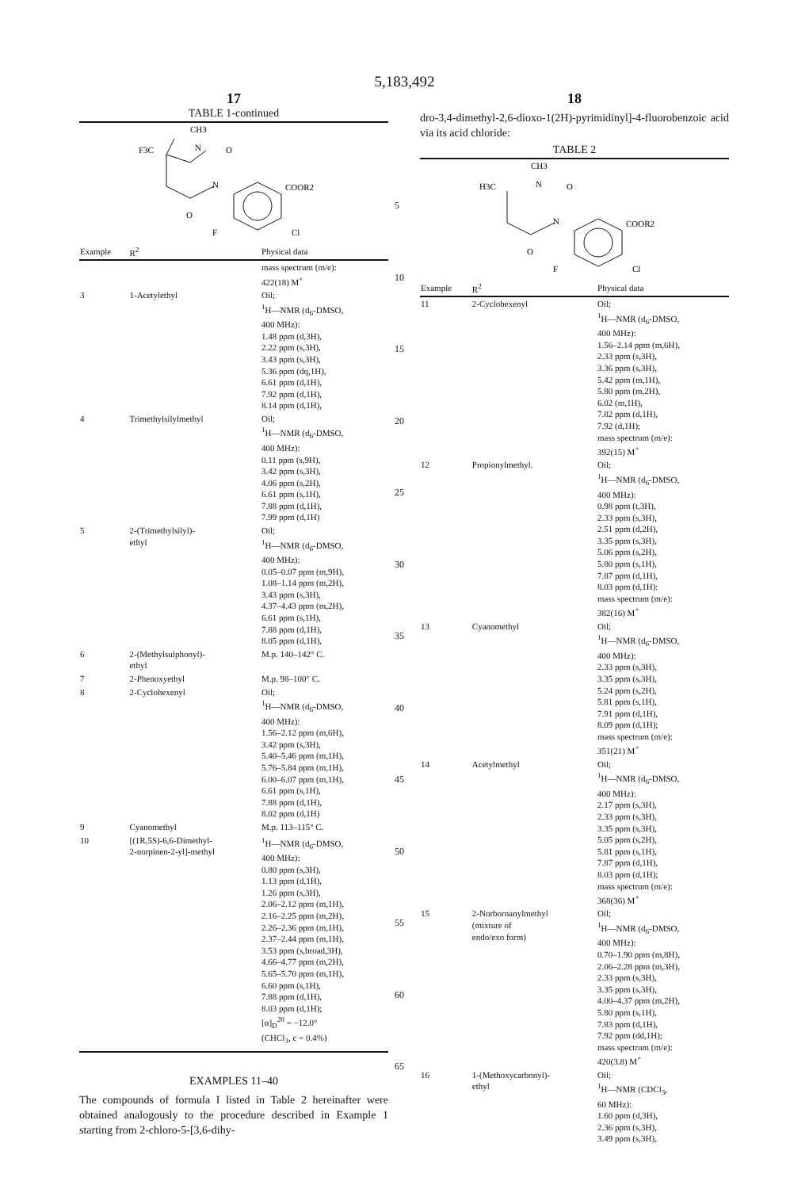5,183,492
17
TABLE 1-continued
CH3
F3C
N
O
N
COOR2
O
F
Cl
| Example | R<sup>2</sup> | Physical data |
| --- | --- | --- |
| | | mass spectrum (m/e): 422(18) M<sup>+</sup> |
| 3 | 1-Acetylethyl | Oil; <sup>1</sup>H—NMR (d<sub>6</sub>-DMSO, 400 MHz): 1.48 ppm (d,3H), 2.22 ppm (s,3H), 3.43 ppm (s,3H), 5.36 ppm (dq,1H), 6.61 ppm (d,1H), 7.92 ppm (d,1H), 8.14 ppm (d,1H), |
| 4 | Trimethylsilylmethyl | Oil; <sup>1</sup>H—NMR (d<sub>6</sub>-DMSO, 400 MHz): 0.11 ppm (s,9H), 3.42 ppm (s,3H), 4.06 ppm (s,2H), 6.61 ppm (s,1H), 7.88 ppm (d,1H), 7.99 ppm (d,1H) |
| 5 | 2-(Trimethylsilyl)- ethyl | Oil; <sup>1</sup>H—NMR (d<sub>6</sub>-DMSO, 400 MHz): 0.05–0.07 ppm (m,9H), 1.08–1.14 ppm (m,2H), 3.43 ppm (s,3H), 4.37–4.43 ppm (m,2H), 6.61 ppm (s,1H), 7.88 ppm (d,1H), 8.05 ppm (d,1H), |
| 6 | 2-(Methylsulphonyl)- ethyl | M.p. 140–142° C. |
| 7 | 2-Phenoxyethyl | M.p. 98–100° C. |
| 8 | 2-Cyclohexenyl | Oil; <sup>1</sup>H—NMR (d<sub>6</sub>-DMSO, 400 MHz): 1.56–2.12 ppm (m,6H), 3.42 ppm (s,3H), 5.40–5.46 ppm (m,1H), 5.76–5.84 ppm (m,1H), 6.00–6.07 ppm (m,1H), 6.61 ppm (s,1H), 7.88 ppm (d,1H), 8.02 ppm (d,1H) |
| 9 | Cyanomethyl | M.p. 113–115° C. |
| 10 | [(1R,5S)-6,6-Dimethyl- 2-norpinen-2-yl]-methyl | <sup>1</sup>H—NMR (d<sub>6</sub>-DMSO, 400 MHz): 0.80 ppm (s,3H), 1.13 ppm (d,1H), 1.26 ppm (s,3H), 2.06–2.12 ppm (m,1H), 2.16–2.25 ppm (m,2H), 2.26–2.36 ppm (m,1H), 2.37–2.44 ppm (m,1H), 3.53 ppm (s,broad,3H), 4.66–4.77 ppm (m,2H), 5.65–5.70 ppm (m,1H), 6.60 ppm (s,1H), 7.88 ppm (d,1H), 8.03 ppm (d,1H); [α]<sub>D</sub><sup>20</sup> = −12.0° (CHCl<sub>3</sub>, c = 0.4%) |
EXAMPLES 11–40
The compounds of formula I listed in Table 2 hereinafter were obtained analogously to the procedure described in Example 1 starting from 2-chloro-5-[3,6-dihy-
5
10
15
20
25
30
35
40
45
50
55
60
65
18
dro-3,4-dimethyl-2,6-dioxo-1(2H)-pyrimidinyl]-4-fluorobenzoic acid via its acid chloride:
TABLE 2
CH3
H3C
N
O
N
COOR2
O
F
Cl
| Example | R<sup>2</sup> | Physical data |
| --- | --- | --- |
| 11 | 2-Cyclohexenyl | Oil; <sup>1</sup>H—NMR (d<sub>6</sub>-DMSO, 400 MHz): 1.56–2.14 ppm (m,6H), 2.33 ppm (s,3H), 3.36 ppm (s,3H), 5.42 ppm (m,1H), 5.80 ppm (m,2H), 6.02 (m,1H), 7.82 ppm (d,1H), 7.92 (d,1H); mass spectrum (m/e): 392(15) M<sup>+</sup> |
| 12 | Propionylmethyl. | Oil; <sup>1</sup>H—NMR (d<sub>6</sub>-DMSO, 400 MHz): 0.98 ppm (t,3H), 2.33 ppm (s,3H), 2.51 ppm (d,2H), 3.35 ppm (s,3H), 5.06 ppm (s,2H), 5.80 ppm (s,1H), 7.87 ppm (d,1H), 8.03 ppm (d,1H): mass spectrum (m/e): 382(16) M<sup>+</sup> |
| 13 | Cyanomethyl | Oil; <sup>1</sup>H—NMR (d<sub>6</sub>-DMSO, 400 MHz): 2.33 ppm (s,3H), 3.35 ppm (s,3H), 5.24 ppm (s,2H), 5.81 ppm (s,1H), 7.91 ppm (d,1H), 8.09 ppm (d,1H); mass spectrum (m/e): 351(21) M<sup>+</sup> |
| 14 | Acetylmethyl | Oil; <sup>1</sup>H—NMR (d<sub>6</sub>-DMSO, 400 MHz): 2.17 ppm (s,3H), 2.33 ppm (s,3H), 3.35 ppm (s,3H), 5.05 ppm (s,2H), 5.81 ppm (s,1H), 7.87 ppm (d,1H), 8.03 ppm (d,1H); mass spectrum (m/e): 368(36) M<sup>+</sup> |
| 15 | 2-Norbornanylmethyl (mixture of endo/exo form) | Oil; <sup>1</sup>H—NMR (d<sub>6</sub>-DMSO, 400 MHz): 0.70–1.90 ppm (m,8H), 2.06–2.28 ppm (m,3H), 2.33 ppm (s,3H), 3.35 ppm (s,3H), 4.00–4.37 ppm (m,2H), 5.80 ppm (s,1H), 7.83 ppm (d,1H), 7.92 ppm (dd,1H); mass spectrum (m/e): 420(3.8) M<sup>+</sup> |
| 16 | 1-(Methoxycarbonyl)- ethyl | Oil; <sup>1</sup>H—NMR (CDCl<sub>3</sub>, 60 MHz): 1.60 ppm (d,3H), 2.36 ppm (s,3H), 3.49 ppm (s,3H), |